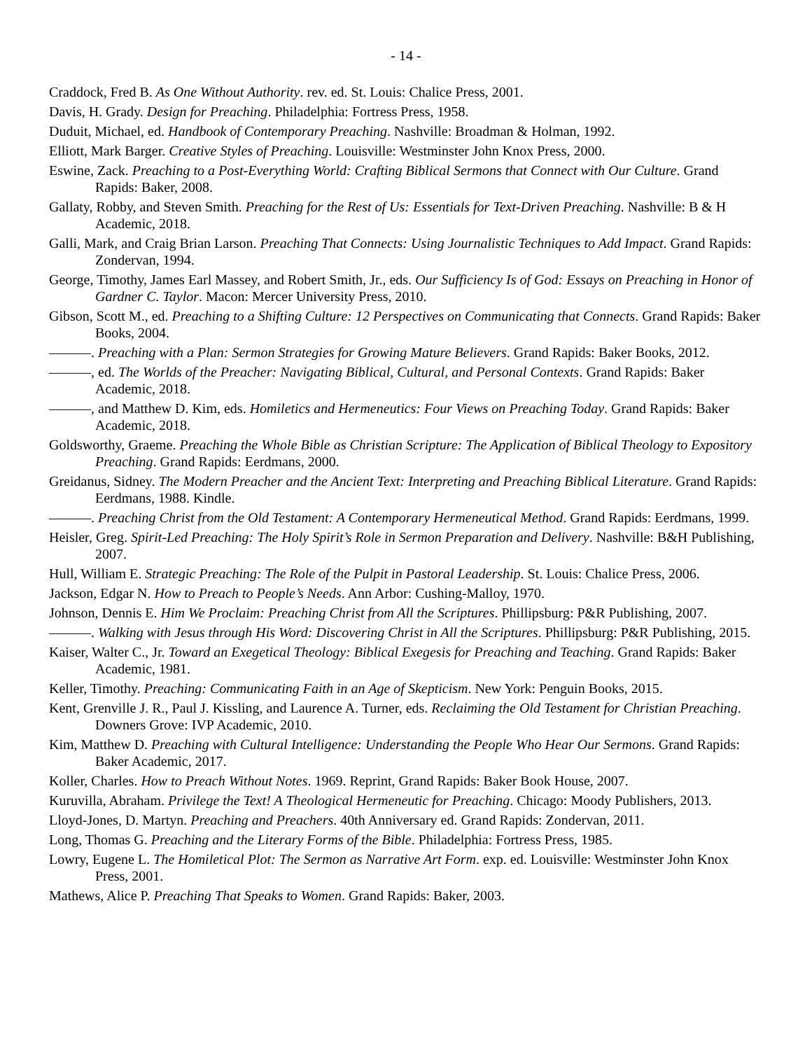- 14 -
Craddock, Fred B. As One Without Authority. rev. ed. St. Louis: Chalice Press, 2001.
Davis, H. Grady. Design for Preaching. Philadelphia: Fortress Press, 1958.
Duduit, Michael, ed. Handbook of Contemporary Preaching. Nashville: Broadman & Holman, 1992.
Elliott, Mark Barger. Creative Styles of Preaching. Louisville: Westminster John Knox Press, 2000.
Eswine, Zack. Preaching to a Post-Everything World: Crafting Biblical Sermons that Connect with Our Culture. Grand Rapids: Baker, 2008.
Gallaty, Robby, and Steven Smith. Preaching for the Rest of Us: Essentials for Text-Driven Preaching. Nashville: B & H Academic, 2018.
Galli, Mark, and Craig Brian Larson. Preaching That Connects: Using Journalistic Techniques to Add Impact. Grand Rapids: Zondervan, 1994.
George, Timothy, James Earl Massey, and Robert Smith, Jr., eds. Our Sufficiency Is of God: Essays on Preaching in Honor of Gardner C. Taylor. Macon: Mercer University Press, 2010.
Gibson, Scott M., ed. Preaching to a Shifting Culture: 12 Perspectives on Communicating that Connects. Grand Rapids: Baker Books, 2004.
———. Preaching with a Plan: Sermon Strategies for Growing Mature Believers. Grand Rapids: Baker Books, 2012.
———, ed. The Worlds of the Preacher: Navigating Biblical, Cultural, and Personal Contexts. Grand Rapids: Baker Academic, 2018.
———, and Matthew D. Kim, eds. Homiletics and Hermeneutics: Four Views on Preaching Today. Grand Rapids: Baker Academic, 2018.
Goldsworthy, Graeme. Preaching the Whole Bible as Christian Scripture: The Application of Biblical Theology to Expository Preaching. Grand Rapids: Eerdmans, 2000.
Greidanus, Sidney. The Modern Preacher and the Ancient Text: Interpreting and Preaching Biblical Literature. Grand Rapids: Eerdmans, 1988. Kindle.
———. Preaching Christ from the Old Testament: A Contemporary Hermeneutical Method. Grand Rapids: Eerdmans, 1999.
Heisler, Greg. Spirit-Led Preaching: The Holy Spirit’s Role in Sermon Preparation and Delivery. Nashville: B&H Publishing, 2007.
Hull, William E. Strategic Preaching: The Role of the Pulpit in Pastoral Leadership. St. Louis: Chalice Press, 2006.
Jackson, Edgar N. How to Preach to People’s Needs. Ann Arbor: Cushing-Malloy, 1970.
Johnson, Dennis E. Him We Proclaim: Preaching Christ from All the Scriptures. Phillipsburg: P&R Publishing, 2007.
———. Walking with Jesus through His Word: Discovering Christ in All the Scriptures. Phillipsburg: P&R Publishing, 2015.
Kaiser, Walter C., Jr. Toward an Exegetical Theology: Biblical Exegesis for Preaching and Teaching. Grand Rapids: Baker Academic, 1981.
Keller, Timothy. Preaching: Communicating Faith in an Age of Skepticism. New York: Penguin Books, 2015.
Kent, Grenville J. R., Paul J. Kissling, and Laurence A. Turner, eds. Reclaiming the Old Testament for Christian Preaching. Downers Grove: IVP Academic, 2010.
Kim, Matthew D. Preaching with Cultural Intelligence: Understanding the People Who Hear Our Sermons. Grand Rapids: Baker Academic, 2017.
Koller, Charles. How to Preach Without Notes. 1969. Reprint, Grand Rapids: Baker Book House, 2007.
Kuruvilla, Abraham. Privilege the Text! A Theological Hermeneutic for Preaching. Chicago: Moody Publishers, 2013.
Lloyd-Jones, D. Martyn. Preaching and Preachers. 40th Anniversary ed. Grand Rapids: Zondervan, 2011.
Long, Thomas G. Preaching and the Literary Forms of the Bible. Philadelphia: Fortress Press, 1985.
Lowry, Eugene L. The Homiletical Plot: The Sermon as Narrative Art Form. exp. ed. Louisville: Westminster John Knox Press, 2001.
Mathews, Alice P. Preaching That Speaks to Women. Grand Rapids: Baker, 2003.